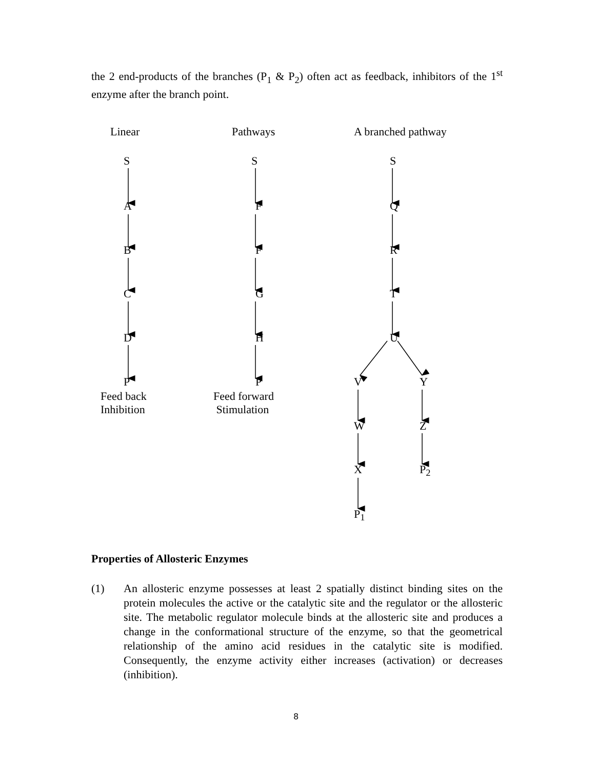the 2 end-products of the branches (P<sub>1</sub> & P<sub>2</sub>) often act as feedback, inhibitors of the 1<sup>st</sup> enzyme after the branch point.
Linear Pathways A branched pathway
S S S
A F Q
B F R
C G T
D H U
P P V Y
Feed back
Inhibition
Feed forward
Stimulation
W Z
X P<sub>2</sub>
P<sub>1</sub>
Properties of Allosteric Enzymes
(1) An allosteric enzyme possesses at least 2 spatially distinct binding sites on the protein molecules the active or the catalytic site and the regulator or the allosteric site. The metabolic regulator molecule binds at the allosteric site and produces a change in the conformational structure of the enzyme, so that the geometrical relationship of the amino acid residues in the catalytic site is modified. Consequently, the enzyme activity either increases (activation) or decreases (inhibition).
8